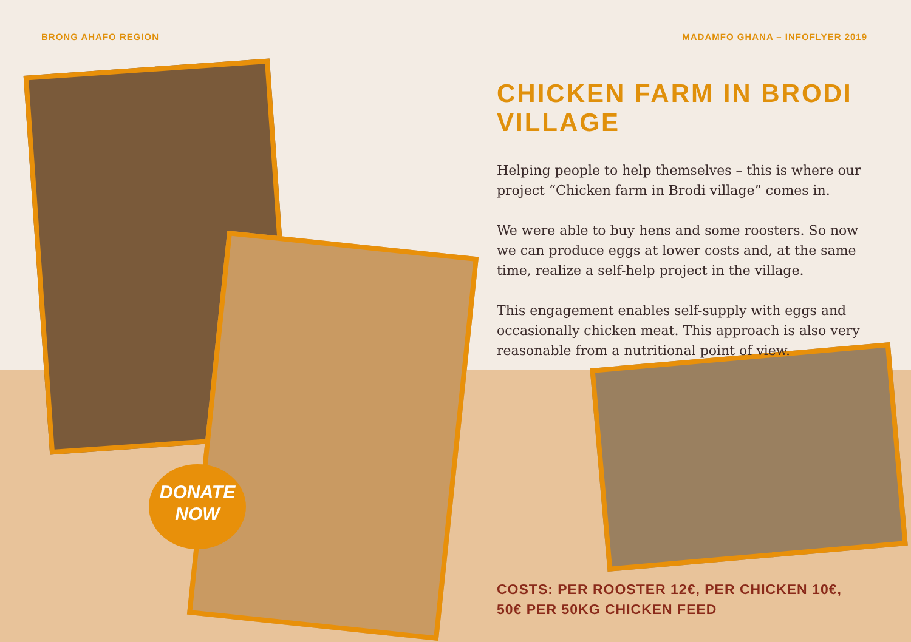BRONG AHAFO REGION MADAMFO GHANA – INFOFLYER 2019
DONATE
NOW
CHICKEN FARM IN BRODI VILLAGE
Helping people to help themselves – this is where our project “Chicken farm in Brodi village” comes in.
We were able to buy hens and some roosters. So now we can produce eggs at lower costs and, at the same time, realize a self-help project in the village.
This engagement enables self-supply with eggs and occasionally chicken meat. This approach is also very reasonable from a nutritional point of view.
COSTS: PER ROOSTER 12€, PER CHICKEN 10€,
50€ PER 50KG CHICKEN FEED